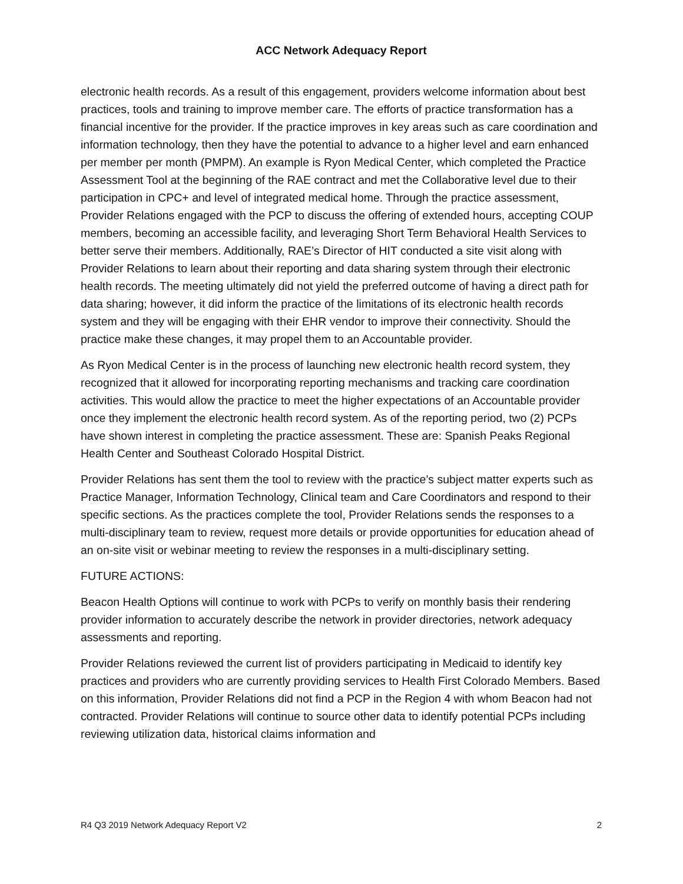ACC Network Adequacy Report
electronic health records. As a result of this engagement, providers welcome information about best practices, tools and training to improve member care. The efforts of practice transformation has a financial incentive for the provider. If the practice improves in key areas such as care coordination and information technology, then they have the potential to advance to a higher level and earn enhanced per member per month (PMPM). An example is Ryon Medical Center, which completed the Practice Assessment Tool at the beginning of the RAE contract and met the Collaborative level due to their participation in CPC+ and level of integrated medical home. Through the practice assessment, Provider Relations engaged with the PCP to discuss the offering of extended hours, accepting COUP members, becoming an accessible facility, and leveraging Short Term Behavioral Health Services to better serve their members. Additionally, RAE’s Director of HIT conducted a site visit along with Provider Relations to learn about their reporting and data sharing system through their electronic health records. The meeting ultimately did not yield the preferred outcome of having a direct path for data sharing; however, it did inform the practice of the limitations of its electronic health records system and they will be engaging with their EHR vendor to improve their connectivity. Should the practice make these changes, it may propel them to an Accountable provider.
As Ryon Medical Center is in the process of launching new electronic health record system, they recognized that it allowed for incorporating reporting mechanisms and tracking care coordination activities. This would allow the practice to meet the higher expectations of an Accountable provider once they implement the electronic health record system. As of the reporting period, two (2) PCPs have shown interest in completing the practice assessment. These are: Spanish Peaks Regional Health Center and Southeast Colorado Hospital District.
Provider Relations has sent them the tool to review with the practice’s subject matter experts such as Practice Manager, Information Technology, Clinical team and Care Coordinators and respond to their specific sections. As the practices complete the tool, Provider Relations sends the responses to a multi-disciplinary team to review, request more details or provide opportunities for education ahead of an on-site visit or webinar meeting to review the responses in a multi-disciplinary setting.
FUTURE ACTIONS:
Beacon Health Options will continue to work with PCPs to verify on monthly basis their rendering provider information to accurately describe the network in provider directories, network adequacy assessments and reporting.
Provider Relations reviewed the current list of providers participating in Medicaid to identify key practices and providers who are currently providing services to Health First Colorado Members. Based on this information, Provider Relations did not find a PCP in the Region 4 with whom Beacon had not contracted. Provider Relations will continue to source other data to identify potential PCPs including reviewing utilization data, historical claims information and
R4 Q3 2019 Network Adequacy Report V2 2